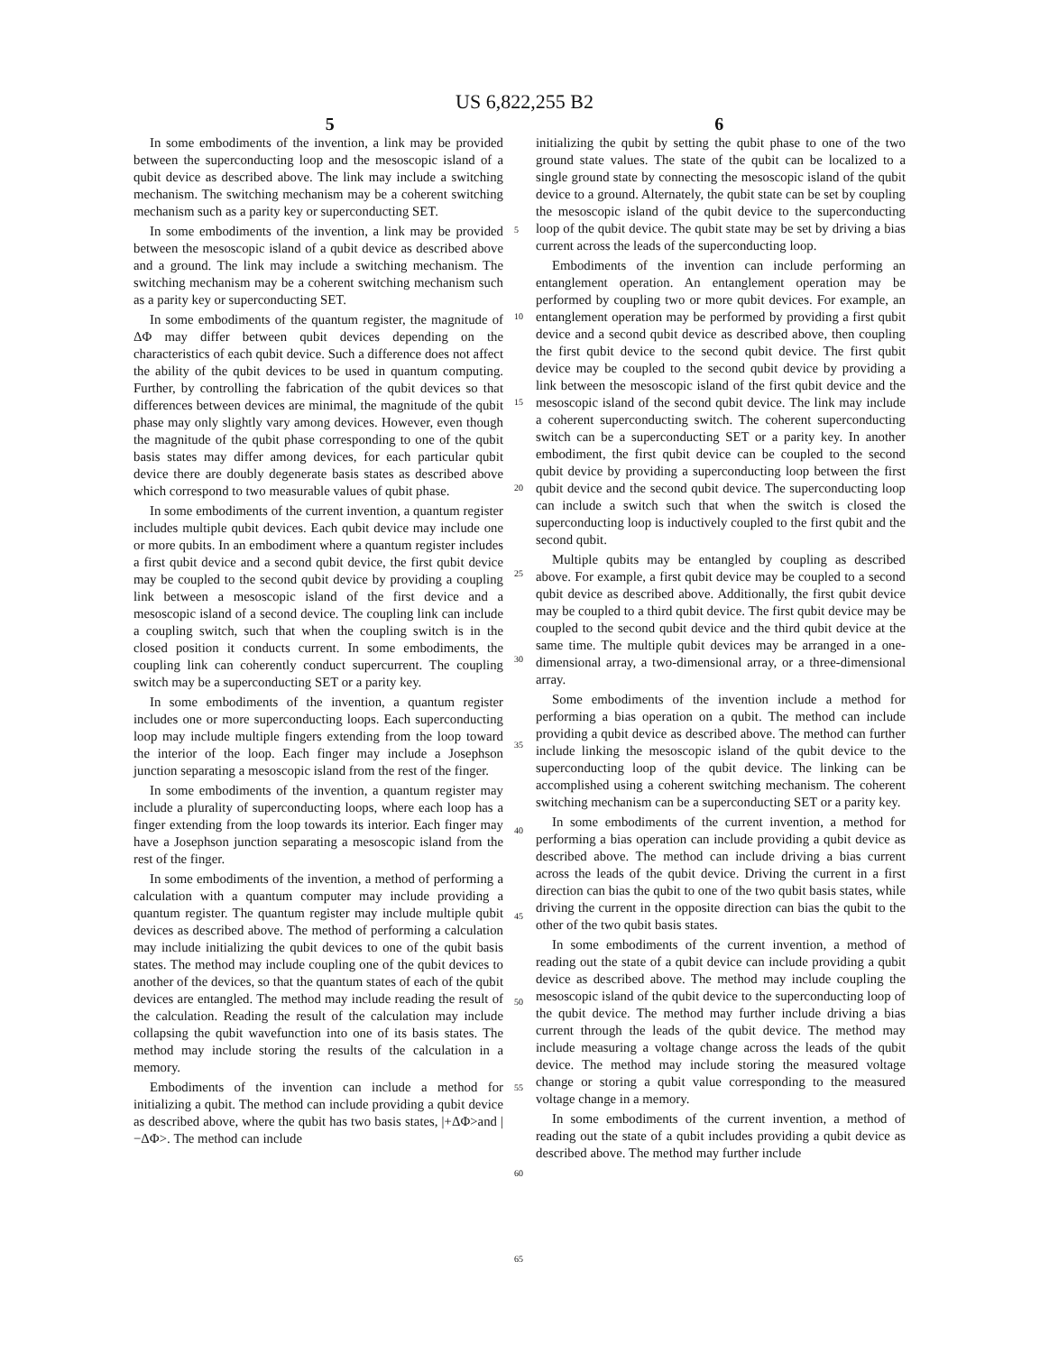US 6,822,255 B2
5 6
In some embodiments of the invention, a link may be provided between the superconducting loop and the mesoscopic island of a qubit device as described above. The link may include a switching mechanism. The switching mechanism may be a coherent switching mechanism such as a parity key or superconducting SET.
In some embodiments of the invention, a link may be provided between the mesoscopic island of a qubit device as described above and a ground. The link may include a switching mechanism. The switching mechanism may be a coherent switching mechanism such as a parity key or superconducting SET.
In some embodiments of the quantum register, the magnitude of ΔΦ may differ between qubit devices depending on the characteristics of each qubit device. Such a difference does not affect the ability of the qubit devices to be used in quantum computing. Further, by controlling the fabrication of the qubit devices so that differences between devices are minimal, the magnitude of the qubit phase may only slightly vary among devices. However, even though the magnitude of the qubit phase corresponding to one of the qubit basis states may differ among devices, for each particular qubit device there are doubly degenerate basis states as described above which correspond to two measurable values of qubit phase.
In some embodiments of the current invention, a quantum register includes multiple qubit devices. Each qubit device may include one or more qubits. In an embodiment where a quantum register includes a first qubit device and a second qubit device, the first qubit device may be coupled to the second qubit device by providing a coupling link between a mesoscopic island of the first device and a mesoscopic island of a second device. The coupling link can include a coupling switch, such that when the coupling switch is in the closed position it conducts current. In some embodiments, the coupling link can coherently conduct supercurrent. The coupling switch may be a superconducting SET or a parity key.
In some embodiments of the invention, a quantum register includes one or more superconducting loops. Each superconducting loop may include multiple fingers extending from the loop toward the interior of the loop. Each finger may include a Josephson junction separating a mesoscopic island from the rest of the finger.
In some embodiments of the invention, a quantum register may include a plurality of superconducting loops, where each loop has a finger extending from the loop towards its interior. Each finger may have a Josephson junction separating a mesoscopic island from the rest of the finger.
In some embodiments of the invention, a method of performing a calculation with a quantum computer may include providing a quantum register. The quantum register may include multiple qubit devices as described above. The method of performing a calculation may include initializing the qubit devices to one of the qubit basis states. The method may include coupling one of the qubit devices to another of the devices, so that the quantum states of each of the qubit devices are entangled. The method may include reading the result of the calculation. Reading the result of the calculation may include collapsing the qubit wavefunction into one of its basis states. The method may include storing the results of the calculation in a memory.
Embodiments of the invention can include a method for initializing a qubit. The method can include providing a qubit device as described above, where the qubit has two basis states, |+ΔΦ>and |−ΔΦ>. The method can include
5
10
15
20
25
30
35
40
45
50
55
60
65
initializing the qubit by setting the qubit phase to one of the two ground state values. The state of the qubit can be localized to a single ground state by connecting the mesoscopic island of the qubit device to a ground. Alternately, the qubit state can be set by coupling the mesoscopic island of the qubit device to the superconducting loop of the qubit device. The qubit state may be set by driving a bias current across the leads of the superconducting loop.
Embodiments of the invention can include performing an entanglement operation. An entanglement operation may be performed by coupling two or more qubit devices. For example, an entanglement operation may be performed by providing a first qubit device and a second qubit device as described above, then coupling the first qubit device to the second qubit device. The first qubit device may be coupled to the second qubit device by providing a link between the mesoscopic island of the first qubit device and the mesoscopic island of the second qubit device. The link may include a coherent superconducting switch. The coherent superconducting switch can be a superconducting SET or a parity key. In another embodiment, the first qubit device can be coupled to the second qubit device by providing a superconducting loop between the first qubit device and the second qubit device. The superconducting loop can include a switch such that when the switch is closed the superconducting loop is inductively coupled to the first qubit and the second qubit.
Multiple qubits may be entangled by coupling as described above. For example, a first qubit device may be coupled to a second qubit device as described above. Additionally, the first qubit device may be coupled to a third qubit device. The first qubit device may be coupled to the second qubit device and the third qubit device at the same time. The multiple qubit devices may be arranged in a one-dimensional array, a two-dimensional array, or a three-dimensional array.
Some embodiments of the invention include a method for performing a bias operation on a qubit. The method can include providing a qubit device as described above. The method can further include linking the mesoscopic island of the qubit device to the superconducting loop of the qubit device. The linking can be accomplished using a coherent switching mechanism. The coherent switching mechanism can be a superconducting SET or a parity key.
In some embodiments of the current invention, a method for performing a bias operation can include providing a qubit device as described above. The method can include driving a bias current across the leads of the qubit device. Driving the current in a first direction can bias the qubit to one of the two qubit basis states, while driving the current in the opposite direction can bias the qubit to the other of the two qubit basis states.
In some embodiments of the current invention, a method of reading out the state of a qubit device can include providing a qubit device as described above. The method may include coupling the mesoscopic island of the qubit device to the superconducting loop of the qubit device. The method may further include driving a bias current through the leads of the qubit device. The method may include measuring a voltage change across the leads of the qubit device. The method may include storing the measured voltage change or storing a qubit value corresponding to the measured voltage change in a memory.
In some embodiments of the current invention, a method of reading out the state of a qubit includes providing a qubit device as described above. The method may further include